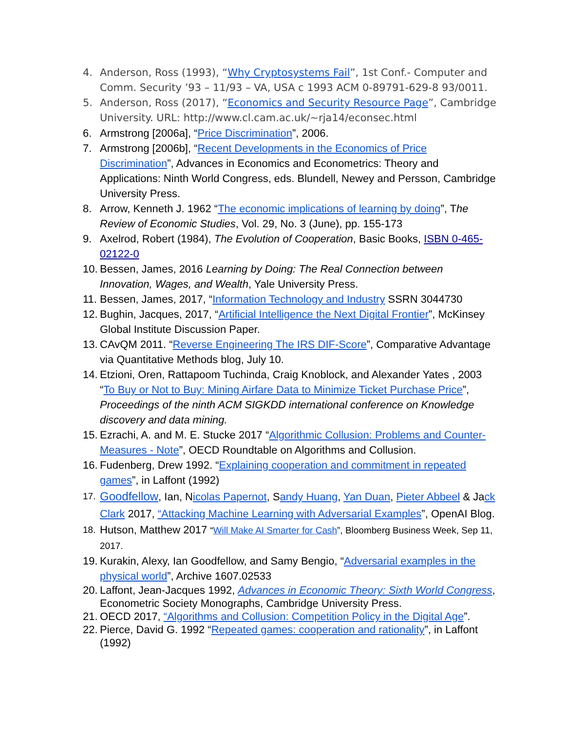4. Anderson, Ross (1993), “Why Cryptosystems Fail”, 1st Conf.- Computer and Comm. Security ’93 – 11/93 – VA, USA c 1993 ACM 0-89791-629-8 93/0011.
5. Anderson, Ross (2017), “Economics and Security Resource Page”, Cambridge University. URL: http://www.cl.cam.ac.uk/~rja14/econsec.html
6. Armstrong [2006a], “Price Discrimination”, 2006.
7. Armstrong [2006b], “Recent Developments in the Economics of Price Discrimination”, Advances in Economics and Econometrics: Theory and Applications: Ninth World Congress, eds. Blundell, Newey and Persson, Cambridge University Press.
8. Arrow, Kenneth J. 1962 “The economic implications of learning by doing”, The Review of Economic Studies, Vol. 29, No. 3 (June), pp. 155-173
9. Axelrod, Robert (1984), The Evolution of Cooperation, Basic Books, ISBN 0-465-02122-0
10. Bessen, James, 2016 Learning by Doing: The Real Connection between Innovation, Wages, and Wealth, Yale University Press.
11. Bessen, James, 2017, “Information Technology and Industry SSRN 3044730
12. Bughin, Jacques, 2017, “Artificial Intelligence the Next Digital Frontier”, McKinsey Global Institute Discussion Paper.
13. CAvQM 2011. “Reverse Engineering The IRS DIF-Score”, Comparative Advantage via Quantitative Methods blog, July 10.
14. Etzioni, Oren, Rattapoom Tuchinda, Craig Knoblock, and Alexander Yates , 2003 “To Buy or Not to Buy: Mining Airfare Data to Minimize Ticket Purchase Price”, Proceedings of the ninth ACM SIGKDD international conference on Knowledge discovery and data mining.
15. Ezrachi, A. and M. E. Stucke 2017 “Algorithmic Collusion: Problems and Counter-Measures - Note”, OECD Roundtable on Algorithms and Collusion.
16. Fudenberg, Drew 1992. “Explaining cooperation and commitment in repeated games”, in Laffont (1992)
17. Goodfellow, Ian, Nicolas Papernot, Sandy Huang, Yan Duan, Pieter Abbeel & Jack Clark 2017, “Attacking Machine Learning with Adversarial Examples”, OpenAI Blog.
18. Hutson, Matthew 2017 “Will Make AI Smarter for Cash”, Bloomberg Business Week, Sep 11, 2017.
19. Kurakin, Alexy, Ian Goodfellow, and Samy Bengio, “Adversarial examples in the physical world”, Archive 1607.02533
20. Laffont, Jean-Jacques 1992, Advances in Economic Theory: Sixth World Congress, Econometric Society Monographs, Cambridge University Press.
21. OECD 2017, “Algorithms and Collusion: Competition Policy in the Digital Age”.
22. Pierce, David G. 1992 “Repeated games: cooperation and rationality”, in Laffont (1992)